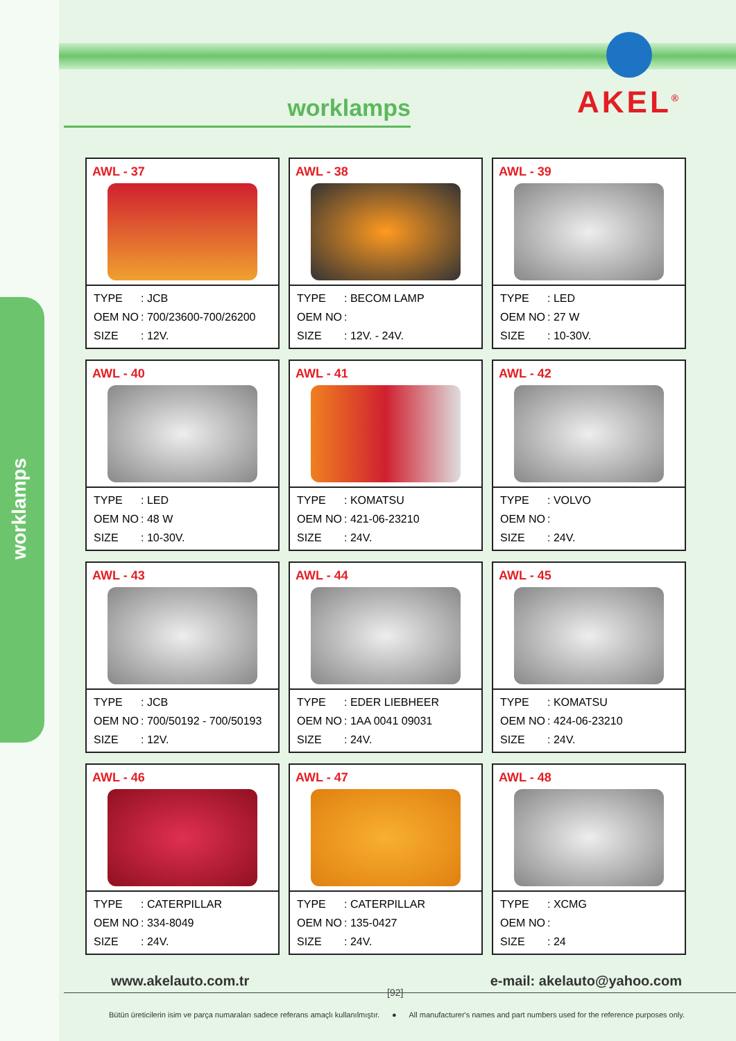worklamps
worklamps
AKEL<sup>®</sup>
AWL - 37
TYPE: JCB
OEM NO: 700/23600-700/26200
SIZE: 12V.
AWL - 38
TYPE: BECOM LAMP
OEM NO:
SIZE: 12V. - 24V.
AWL - 39
TYPE: LED
OEM NO: 27 W
SIZE: 10-30V.
AWL - 40
TYPE: LED
OEM NO: 48 W
SIZE: 10-30V.
AWL - 41
TYPE: KOMATSU
OEM NO: 421-06-23210
SIZE: 24V.
AWL - 42
TYPE: VOLVO
OEM NO:
SIZE: 24V.
AWL - 43
TYPE: JCB
OEM NO: 700/50192 - 700/50193
SIZE: 12V.
AWL - 44
TYPE: EDER LIEBHEER
OEM NO: 1AA 0041 09031
SIZE: 24V.
AWL - 45
TYPE: KOMATSU
OEM NO: 424-06-23210
SIZE: 24V.
AWL - 46
TYPE: CATERPILLAR
OEM NO: 334-8049
SIZE: 24V.
AWL - 47
TYPE: CATERPILLAR
OEM NO: 135-0427
SIZE: 24V.
AWL - 48
TYPE: XCMG
OEM NO:
SIZE: 24
www.akelauto.com.tr e-mail: akelauto@yahoo.com
[92]
Bütün üreticilerin isim ve parça numaraları sadece referans amaçlı kullanılmıştır.
● All manufacturer's names and part numbers used for the reference purposes only.